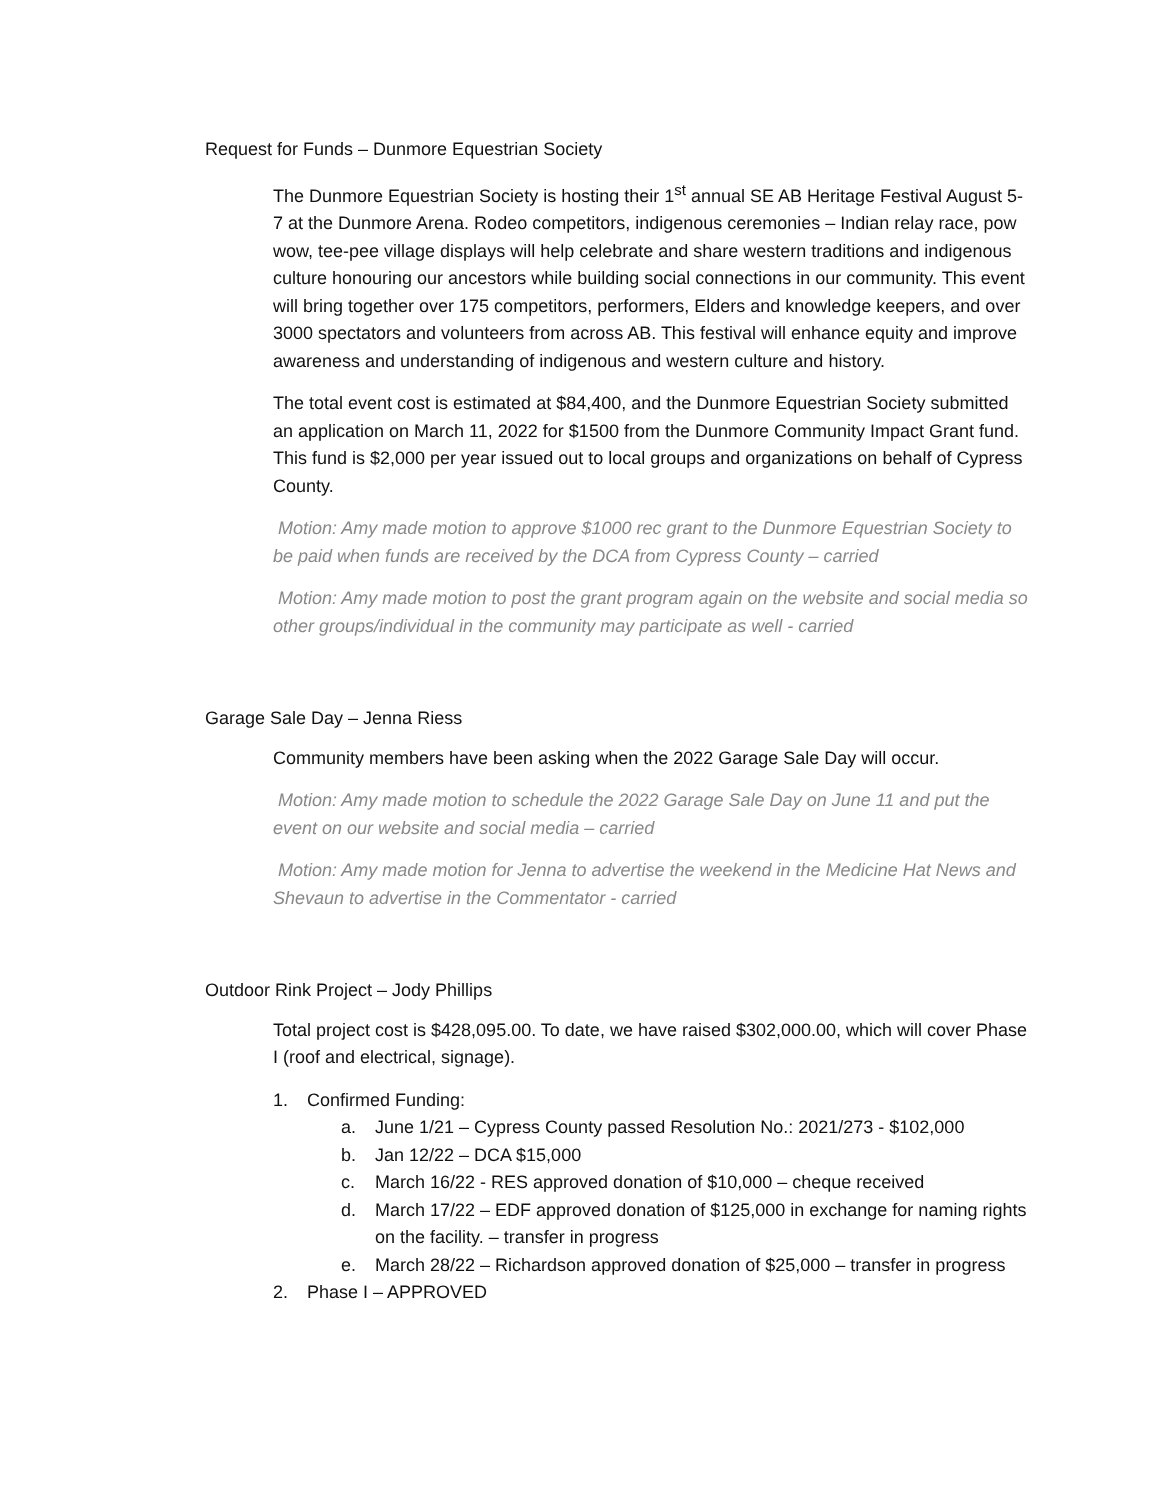Request for Funds – Dunmore Equestrian Society
The Dunmore Equestrian Society is hosting their 1<sup>st</sup> annual SE AB Heritage Festival August 5-7 at the Dunmore Arena. Rodeo competitors, indigenous ceremonies – Indian relay race, pow wow, tee-pee village displays will help celebrate and share western traditions and indigenous culture honouring our ancestors while building social connections in our community. This event will bring together over 175 competitors, performers, Elders and knowledge keepers, and over 3000 spectators and volunteers from across AB. This festival will enhance equity and improve awareness and understanding of indigenous and western culture and history.
The total event cost is estimated at $84,400, and the Dunmore Equestrian Society submitted an application on March 11, 2022 for $1500 from the Dunmore Community Impact Grant fund. This fund is $2,000 per year issued out to local groups and organizations on behalf of Cypress County.
Motion: Amy made motion to approve $1000 rec grant to the Dunmore Equestrian Society to be paid when funds are received by the DCA from Cypress County – carried
Motion: Amy made motion to post the grant program again on the website and social media so other groups/individual in the community may participate as well - carried
Garage Sale Day – Jenna Riess
Community members have been asking when the 2022 Garage Sale Day will occur.
Motion: Amy made motion to schedule the 2022 Garage Sale Day on June 11 and put the event on our website and social media – carried
Motion: Amy made motion for Jenna to advertise the weekend in the Medicine Hat News and Shevaun to advertise in the Commentator - carried
Outdoor Rink Project – Jody Phillips
Total project cost is $428,095.00. To date, we have raised $302,000.00, which will cover Phase I (roof and electrical, signage).
1. Confirmed Funding:
a. June 1/21 – Cypress County passed Resolution No.: 2021/273 - $102,000
b. Jan 12/22 – DCA $15,000
c. March 16/22 - RES approved donation of $10,000 – cheque received
d. March 17/22 – EDF approved donation of $125,000 in exchange for naming rights on the facility. – transfer in progress
e. March 28/22 – Richardson approved donation of $25,000 – transfer in progress
2. Phase I – APPROVED